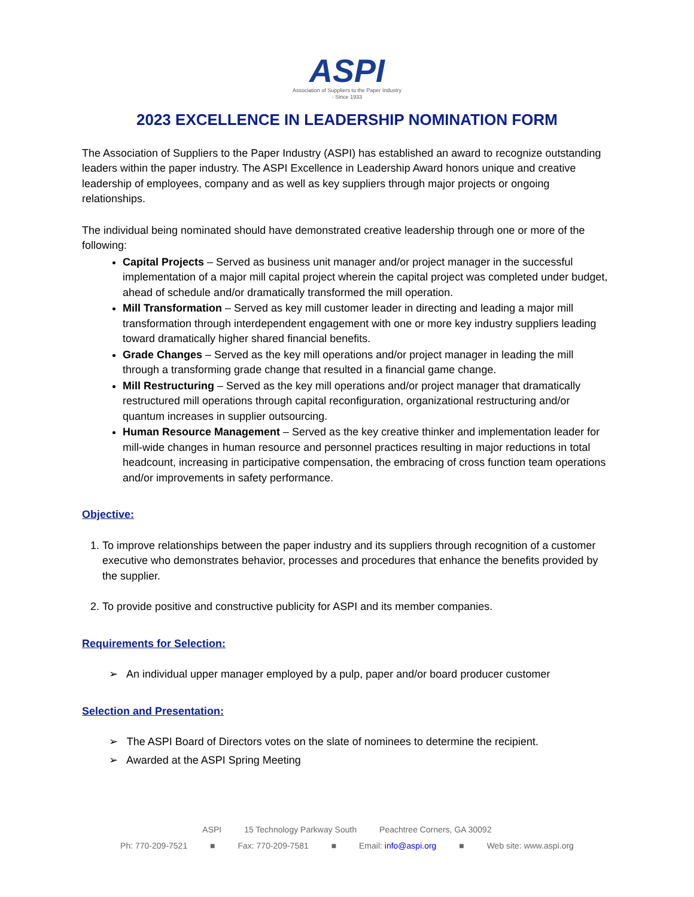ASPI
Association of Suppliers to the Paper Industry
- Since 1933
2023 EXCELLENCE IN LEADERSHIP NOMINATION FORM
The Association of Suppliers to the Paper Industry (ASPI) has established an award to recognize outstanding leaders within the paper industry. The ASPI Excellence in Leadership Award honors unique and creative leadership of employees, company and as well as key suppliers through major projects or ongoing relationships.
The individual being nominated should have demonstrated creative leadership through one or more of the following:
Capital Projects – Served as business unit manager and/or project manager in the successful implementation of a major mill capital project wherein the capital project was completed under budget, ahead of schedule and/or dramatically transformed the mill operation.
Mill Transformation – Served as key mill customer leader in directing and leading a major mill transformation through interdependent engagement with one or more key industry suppliers leading toward dramatically higher shared financial benefits.
Grade Changes – Served as the key mill operations and/or project manager in leading the mill through a transforming grade change that resulted in a financial game change.
Mill Restructuring – Served as the key mill operations and/or project manager that dramatically restructured mill operations through capital reconfiguration, organizational restructuring and/or quantum increases in supplier outsourcing.
Human Resource Management – Served as the key creative thinker and implementation leader for mill-wide changes in human resource and personnel practices resulting in major reductions in total headcount, increasing in participative compensation, the embracing of cross function team operations and/or improvements in safety performance.
Objective:
1. To improve relationships between the paper industry and its suppliers through recognition of a customer executive who demonstrates behavior, processes and procedures that enhance the benefits provided by the supplier.
2. To provide positive and constructive publicity for ASPI and its member companies.
Requirements for Selection:
➢ An individual upper manager employed by a pulp, paper and/or board producer customer
Selection and Presentation:
➢ The ASPI Board of Directors votes on the slate of nominees to determine the recipient.
➢ Awarded at the ASPI Spring Meeting
ASPI 15 Technology Parkway South Peachtree Corners, GA 30092
Ph: 770-209-7521 ■ Fax: 770-209-7581 ■ Email: info@aspi.org ■ Web site: www.aspi.org